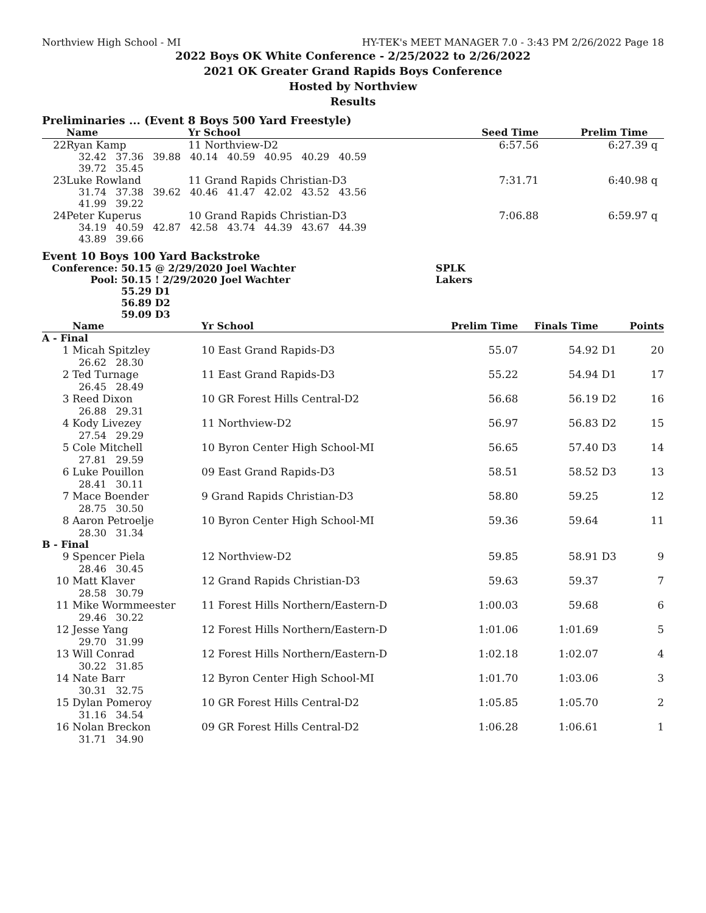Northview High School - MI HY-TEK's MEET MANAGER 7.0 - 3:43 PM 2/26/2022 Page 18
2022 Boys OK White Conference - 2/25/2022 to 2/26/2022
2021 OK Greater Grand Rapids Boys Conference
Hosted by Northview
Results
Preliminaries ... (Event 8 Boys 500 Yard Freestyle)
| | Name | Yr School | Seed Time | Prelim Time | |
| --- | --- | --- | --- | --- | --- |
| 22 | Ryan Kamp | 11 Northview-D2 | 6:57.56 | 6:27.39 | q |
| | 32.42 37.36 39.88 40.14 40.59 40.95 40.29 40.59 39.72 35.45 | | | | |
| 23 | Luke Rowland | 11 Grand Rapids Christian-D3 | 7:31.71 | 6:40.98 | q |
| | 31.74 37.38 39.62 40.46 41.47 42.02 43.52 43.56 41.99 39.22 | | | | |
| 24 | Peter Kuperus | 10 Grand Rapids Christian-D3 | 7:06.88 | 6:59.97 | q |
| | 34.19 40.59 42.87 42.58 43.74 44.39 43.67 44.39 43.89 39.66 | | | | |
Event 10 Boys 100 Yard Backstroke
| Conference: | 50.15 @ 2/29/2020 Joel Wachter | SPLK |
| Pool: | 50.15 ! 2/29/2020 Joel Wachter | Lakers |
| | 55.29 D1 | |
| | 56.89 D2 | |
| | 59.09 D3 | |
| | Name | Yr School | Prelim Time | Finals Time | | Points |
| --- | --- | --- | --- | --- | --- | --- |
| A - Final | | | | | | |
| 1 | Micah Spitzley 26.62 28.30 | 10 East Grand Rapids-D3 | 55.07 | 54.92 | D1 | 20 |
| 2 | Ted Turnage 26.45 28.49 | 11 East Grand Rapids-D3 | 55.22 | 54.94 | D1 | 17 |
| 3 | Reed Dixon 26.88 29.31 | 10 GR Forest Hills Central-D2 | 56.68 | 56.19 | D2 | 16 |
| 4 | Kody Livezey 27.54 29.29 | 11 Northview-D2 | 56.97 | 56.83 | D2 | 15 |
| 5 | Cole Mitchell 27.81 29.59 | 10 Byron Center High School-MI | 56.65 | 57.40 | D3 | 14 |
| 6 | Luke Pouillon 28.41 30.11 | 09 East Grand Rapids-D3 | 58.51 | 58.52 | D3 | 13 |
| 7 | Mace Boender 28.75 30.50 | 9 Grand Rapids Christian-D3 | 58.80 | 59.25 | | 12 |
| 8 | Aaron Petroelje 28.30 31.34 | 10 Byron Center High School-MI | 59.36 | 59.64 | | 11 |
| B - Final | | | | | | |
| 9 | Spencer Piela 28.46 30.45 | 12 Northview-D2 | 59.85 | 58.91 | D3 | 9 |
| 10 | Matt Klaver 28.58 30.79 | 12 Grand Rapids Christian-D3 | 59.63 | 59.37 | | 7 |
| 11 | Mike Wormmeester 29.46 30.22 | 11 Forest Hills Northern/Eastern-D | 1:00.03 | 59.68 | | 6 |
| 12 | Jesse Yang 29.70 31.99 | 12 Forest Hills Northern/Eastern-D | 1:01.06 | 1:01.69 | | 5 |
| 13 | Will Conrad 30.22 31.85 | 12 Forest Hills Northern/Eastern-D | 1:02.18 | 1:02.07 | | 4 |
| 14 | Nate Barr 30.31 32.75 | 12 Byron Center High School-MI | 1:01.70 | 1:03.06 | | 3 |
| 15 | Dylan Pomeroy 31.16 34.54 | 10 GR Forest Hills Central-D2 | 1:05.85 | 1:05.70 | | 2 |
| 16 | Nolan Breckon 31.71 34.90 | 09 GR Forest Hills Central-D2 | 1:06.28 | 1:06.61 | | 1 |